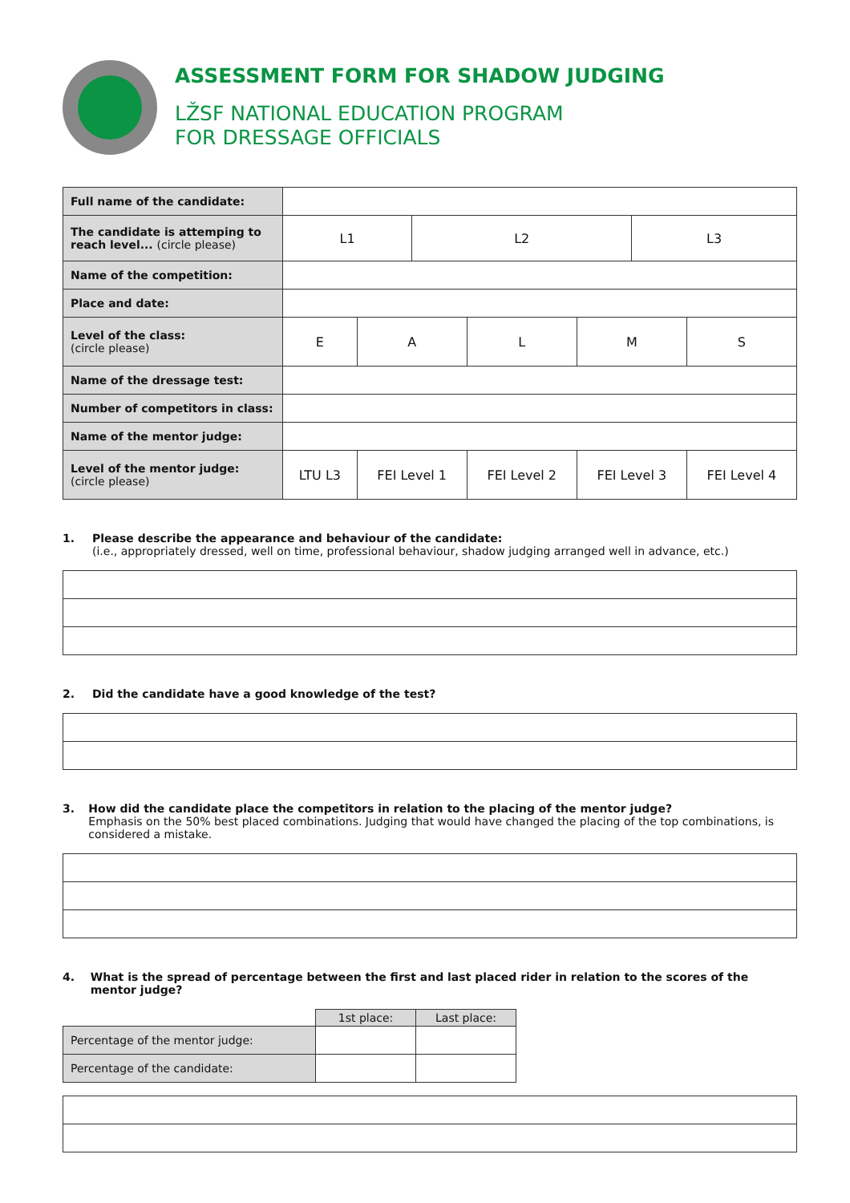ASSESSMENT FORM FOR SHADOW JUDGING
LŽSF NATIONAL EDUCATION PROGRAM
FOR DRESSAGE OFFICIALS
| Full name of the candidate: | | | | | | | |
| The candidate is attemping to reach level... (circle please) | L1 | | L2 | | | L3 | |
| Name of the competition: | | | | | | | |
| Place and date: | | | | | | | |
| Level of the class: (circle please) | E | A | | L | M | | S |
| Name of the dressage test: | | | | | | | |
| Number of competitors in class: | | | | | | | |
| Name of the mentor judge: | | | | | | | |
| Level of the mentor judge: (circle please) | LTU L3 | FEI Level 1 | | FEI Level 2 | FEI Level 3 | | FEI Level 4 |
1. Please describe the appearance and behaviour of the candidate:
(i.e., appropriately dressed, well on time, professional behaviour, shadow judging arranged well in advance, etc.)
2. Did the candidate have a good knowledge of the test?
3. How did the candidate place the competitors in relation to the placing of the mentor judge?
Emphasis on the 50% best placed combinations. Judging that would have changed the placing of the top combinations, is considered a mistake.
4. What is the spread of percentage between the first and last placed rider in relation to the scores of the mentor judge?
| | 1st place: | Last place: |
| Percentage of the mentor judge: | | |
| Percentage of the candidate: | | |